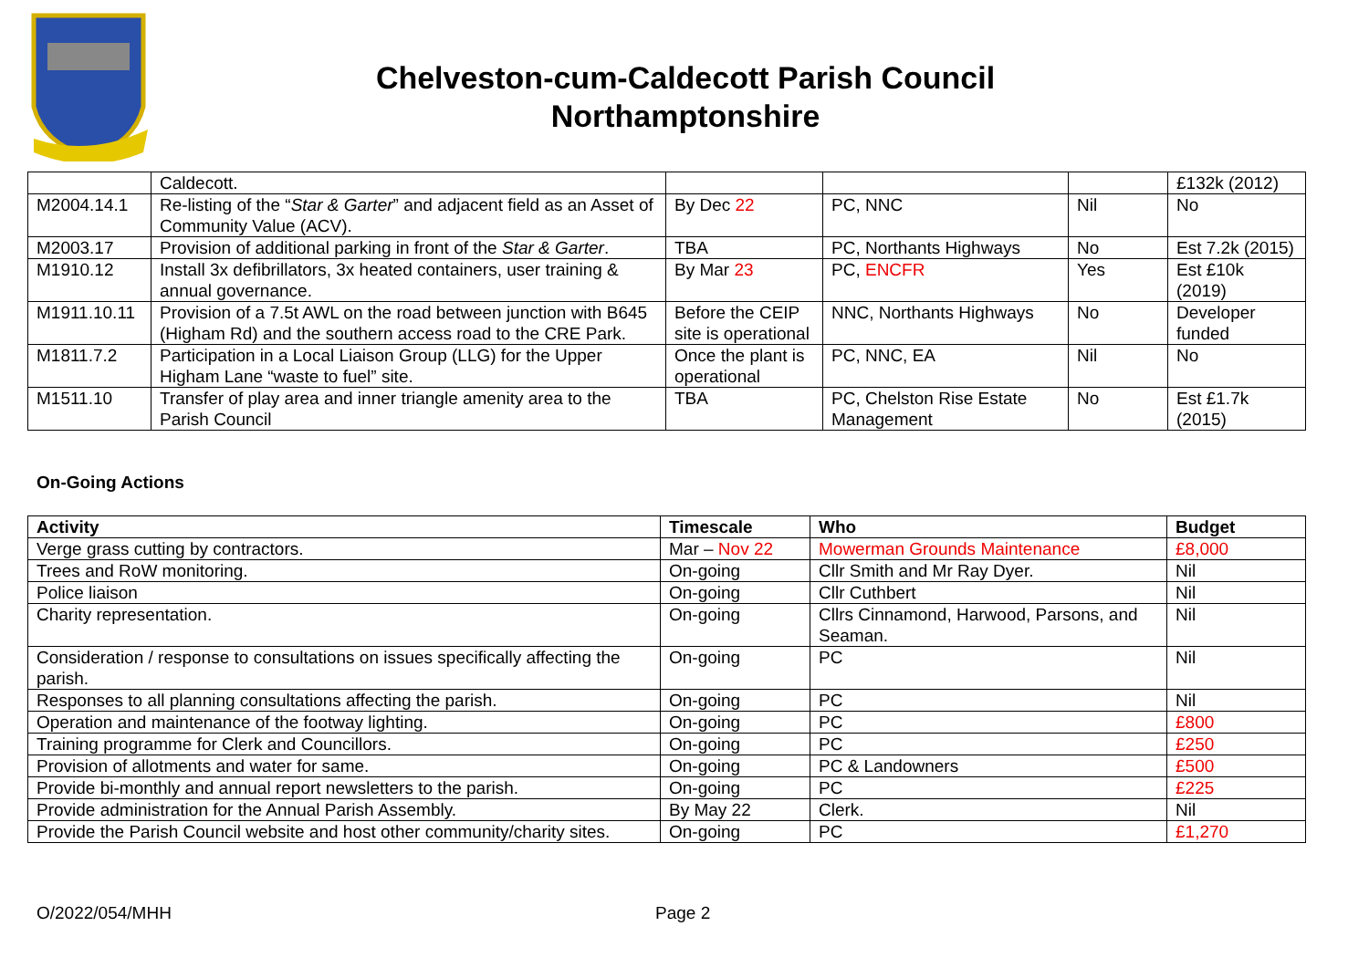Chelveston-cum-Caldecott Parish Council
Northamptonshire
| | Caldecott. | | | | £132k (2012) |
| M2004.14.1 | Re-listing of the “ Star & Garter ” and adjacent field as an Asset of Community Value (ACV). | By Dec 22 | PC, NNC | Nil | No |
| M2003.17 | Provision of additional parking in front of the Star & Garter . | TBA | PC, Northants Highways | No | Est 7.2k (2015) |
| M1910.12 | Install 3x defibrillators, 3x heated containers, user training & annual governance. | By Mar 23 | PC, ENCFR | Yes | Est £10k (2019) |
| M1911.10.11 | Provision of a 7.5t AWL on the road between junction with B645 (Higham Rd) and the southern access road to the CRE Park. | Before the CEIP site is operational | NNC, Northants Highways | No | Developer funded |
| M1811.7.2 | Participation in a Local Liaison Group (LLG) for the Upper Higham Lane “waste to fuel” site. | Once the plant is operational | PC, NNC, EA | Nil | No |
| M1511.10 | Transfer of play area and inner triangle amenity area to the Parish Council | TBA | PC, Chelston Rise Estate Management | No | Est £1.7k (2015) |
On-Going Actions
| Activity | Timescale | Who | Budget |
| --- | --- | --- | --- |
| Verge grass cutting by contractors. | Mar – Nov 22 | Mowerman Grounds Maintenance | £8,000 |
| Trees and RoW monitoring. | On-going | Cllr Smith and Mr Ray Dyer. | Nil |
| Police liaison | On-going | Cllr Cuthbert | Nil |
| Charity representation. | On-going | Cllrs Cinnamond, Harwood, Parsons, and Seaman. | Nil |
| Consideration / response to consultations on issues specifically affecting the parish. | On-going | PC | Nil |
| Responses to all planning consultations affecting the parish. | On-going | PC | Nil |
| Operation and maintenance of the footway lighting. | On-going | PC | £800 |
| Training programme for Clerk and Councillors. | On-going | PC | £250 |
| Provision of allotments and water for same. | On-going | PC & Landowners | £500 |
| Provide bi-monthly and annual report newsletters to the parish. | On-going | PC | £225 |
| Provide administration for the Annual Parish Assembly. | By May 22 | Clerk. | Nil |
| Provide the Parish Council website and host other community/charity sites. | On-going | PC | £1,270 |
O/2022/054/MHH Page 2